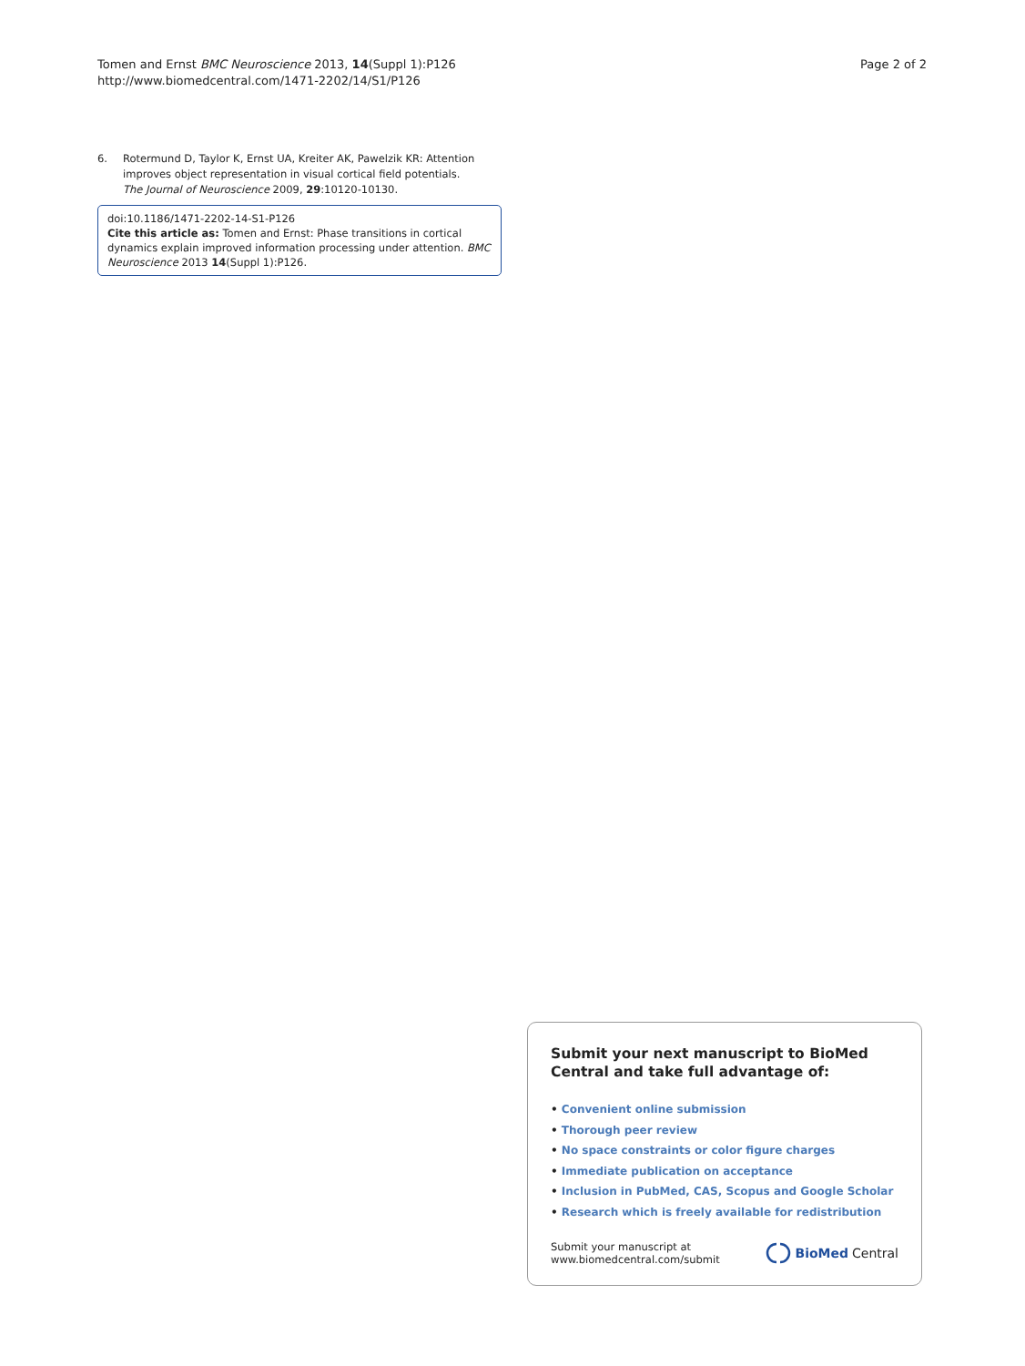Tomen and Ernst BMC Neuroscience 2013, 14(Suppl 1):P126
http://www.biomedcentral.com/1471-2202/14/S1/P126
Page 2 of 2
6. Rotermund D, Taylor K, Ernst UA, Kreiter AK, Pawelzik KR: Attention improves object representation in visual cortical field potentials. The Journal of Neuroscience 2009, 29:10120-10130.
doi:10.1186/1471-2202-14-S1-P126
Cite this article as: Tomen and Ernst: Phase transitions in cortical dynamics explain improved information processing under attention. BMC Neuroscience 2013 14(Suppl 1):P126.
Submit your next manuscript to BioMed Central and take full advantage of:
• Convenient online submission
• Thorough peer review
• No space constraints or color figure charges
• Immediate publication on acceptance
• Inclusion in PubMed, CAS, Scopus and Google Scholar
• Research which is freely available for redistribution
Submit your manuscript at
www.biomedcentral.com/submit
BioMed Central